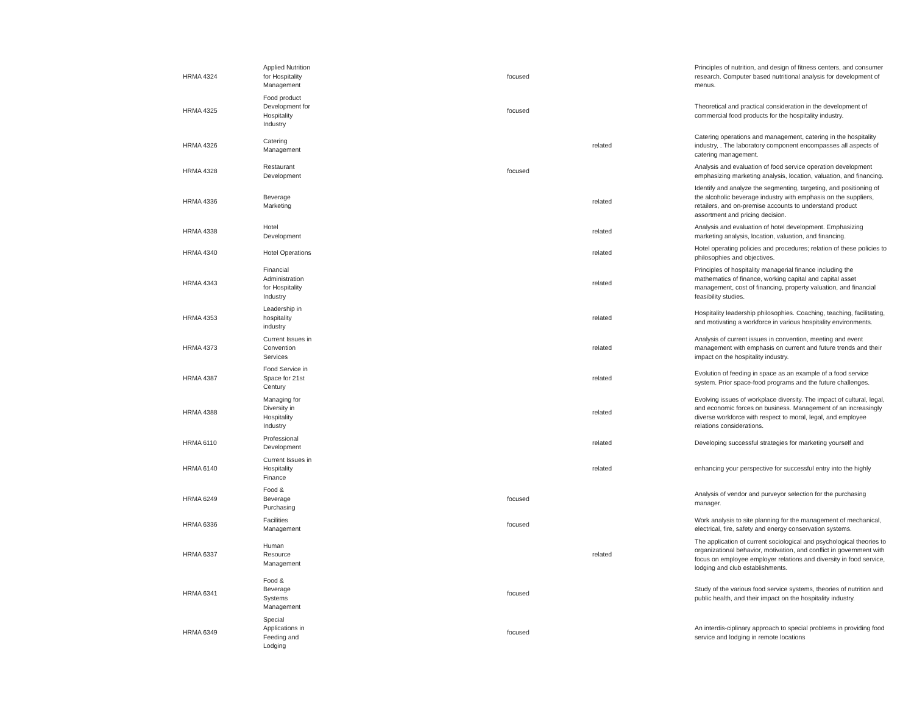| HRMA 4324 | Applied Nutrition for Hospitality Management | focused | | Principles of nutrition, and design of fitness centers, and consumer research. Computer based nutritional analysis for development of menus. |
| HRMA 4325 | Food product Development for Hospitality Industry | focused | | Theoretical and practical consideration in the development of commercial food products for the hospitality industry. |
| HRMA 4326 | Catering Management | | related | Catering operations and management, catering in the hospitality industry, . The laboratory component encompasses all aspects of catering management. |
| HRMA 4328 | Restaurant Development | focused | | Analysis and evaluation of food service operation development emphasizing marketing analysis, location, valuation, and financing. |
| HRMA 4336 | Beverage Marketing | | related | Identify and analyze the segmenting, targeting, and positioning of the alcoholic beverage industry with emphasis on the suppliers, retailers, and on-premise accounts to understand product assortment and pricing decision. |
| HRMA 4338 | Hotel Development | | related | Analysis and evaluation of hotel development. Emphasizing marketing analysis, location, valuation, and financing. |
| HRMA 4340 | Hotel Operations | | related | Hotel operating policies and procedures; relation of these policies to philosophies and objectives. |
| HRMA 4343 | Financial Administration for Hospitality Industry | | related | Principles of hospitality managerial finance including the mathematics of finance, working capital and capital asset management, cost of financing, property valuation, and financial feasibility studies. |
| HRMA 4353 | Leadership in hospitality industry | | related | Hospitality leadership philosophies. Coaching, teaching, facilitating, and motivating a workforce in various hospitality environments. |
| HRMA 4373 | Current Issues in Convention Services | | related | Analysis of current issues in convention, meeting and event management with emphasis on current and future trends and their impact on the hospitality industry. |
| HRMA 4387 | Food Service in Space for 21st Century | | related | Evolution of feeding in space as an example of a food service system. Prior space-food programs and the future challenges. |
| HRMA 4388 | Managing for Diversity in Hospitality Industry | | related | Evolving issues of workplace diversity. The impact of cultural, legal, and economic forces on business. Management of an increasingly diverse workforce with respect to moral, legal, and employee relations considerations. |
| HRMA 6110 | Professional Development | | related | Developing successful strategies for marketing yourself and |
| HRMA 6140 | Current Issues in Hospitality Finance | | related | enhancing your perspective for successful entry into the highly |
| HRMA 6249 | Food & Beverage Purchasing | focused | | Analysis of vendor and purveyor selection for the purchasing manager. |
| HRMA 6336 | Facilities Management | focused | | Work analysis to site planning for the management of mechanical, electrical, fire, safety and energy conservation systems. |
| HRMA 6337 | Human Resource Management | | related | The application of current sociological and psychological theories to organizational behavior, motivation, and conflict in government with focus on employee employer relations and diversity in food service, lodging and club establishments. |
| HRMA 6341 | Food & Beverage Systems Management | focused | | Study of the various food service systems, theories of nutrition and public health, and their impact on the hospitality industry. |
| HRMA 6349 | Special Applications in Feeding and Lodging | focused | | An interdis-ciplinary approach to special problems in providing food service and lodging in remote locations |